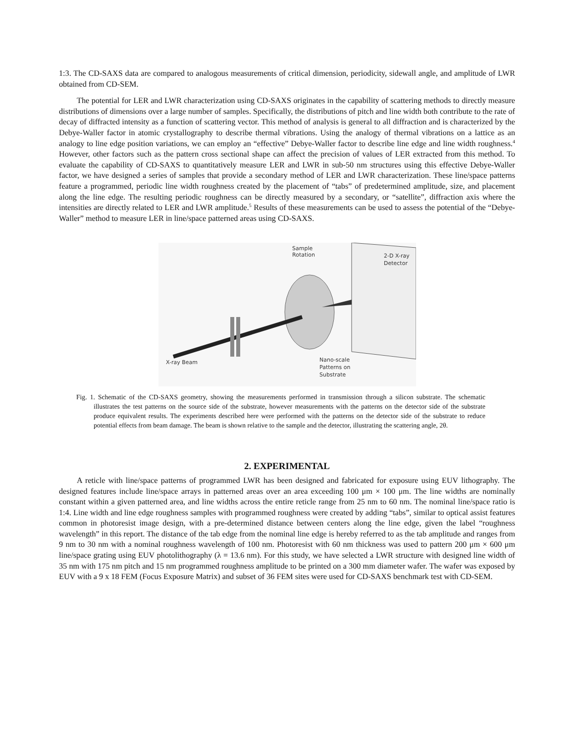1:3. The CD-SAXS data are compared to analogous measurements of critical dimension, periodicity, sidewall angle, and amplitude of LWR obtained from CD-SEM.
The potential for LER and LWR characterization using CD-SAXS originates in the capability of scattering methods to directly measure distributions of dimensions over a large number of samples. Specifically, the distributions of pitch and line width both contribute to the rate of decay of diffracted intensity as a function of scattering vector. This method of analysis is general to all diffraction and is characterized by the Debye-Waller factor in atomic crystallography to describe thermal vibrations. Using the analogy of thermal vibrations on a lattice as an analogy to line edge position variations, we can employ an “effective” Debye-Waller factor to describe line edge and line width roughness.<sup>4</sup> However, other factors such as the pattern cross sectional shape can affect the precision of values of LER extracted from this method. To evaluate the capability of CD-SAXS to quantitatively measure LER and LWR in sub-50 nm structures using this effective Debye-Waller factor, we have designed a series of samples that provide a secondary method of LER and LWR characterization. These line/space patterns feature a programmed, periodic line width roughness created by the placement of “tabs” of predetermined amplitude, size, and placement along the line edge. The resulting periodic roughness can be directly measured by a secondary, or “satellite”, diffraction axis where the intensities are directly related to LER and LWR amplitude.<sup>5</sup> Results of these measurements can be used to assess the potential of the “Debye-Waller” method to measure LER in line/space patterned areas using CD-SAXS.
Sample
Rotation
2-D X-ray
Detector
X-ray Beam
Nano-scale
Patterns on
Substrate
Fig. 1. Schematic of the CD-SAXS geometry, showing the measurements performed in transmission through a silicon substrate. The schematic illustrates the test patterns on the source side of the substrate, however measurements with the patterns on the detector side of the substrate produce equivalent results. The experiments described here were performed with the patterns on the detector side of the substrate to reduce potential effects from beam damage. The beam is shown relative to the sample and the detector, illustrating the scattering angle, 2θ.
2. EXPERIMENTAL
A reticle with line/space patterns of programmed LWR has been designed and fabricated for exposure using EUV lithography. The designed features include line/space arrays in patterned areas over an area exceeding 100 μm × 100 μm. The line widths are nominally constant within a given patterned area, and line widths across the entire reticle range from 25 nm to 60 nm. The nominal line/space ratio is 1:4. Line width and line edge roughness samples with programmed roughness were created by adding “tabs”, similar to optical assist features common in photoresist image design, with a pre-determined distance between centers along the line edge, given the label “roughness wavelength” in this report. The distance of the tab edge from the nominal line edge is hereby referred to as the tab amplitude and ranges from 9 nm to 30 nm with a nominal roughness wavelength of 100 nm. Photoresist with 60 nm thickness was used to pattern 200 μm × 600 μm line/space grating using EUV photolithography (λ = 13.6 nm). For this study, we have selected a LWR structure with designed line width of 35 nm with 175 nm pitch and 15 nm programmed roughness amplitude to be printed on a 300 mm diameter wafer. The wafer was exposed by EUV with a 9 x 18 FEM (Focus Exposure Matrix) and subset of 36 FEM sites were used for CD-SAXS benchmark test with CD-SEM.